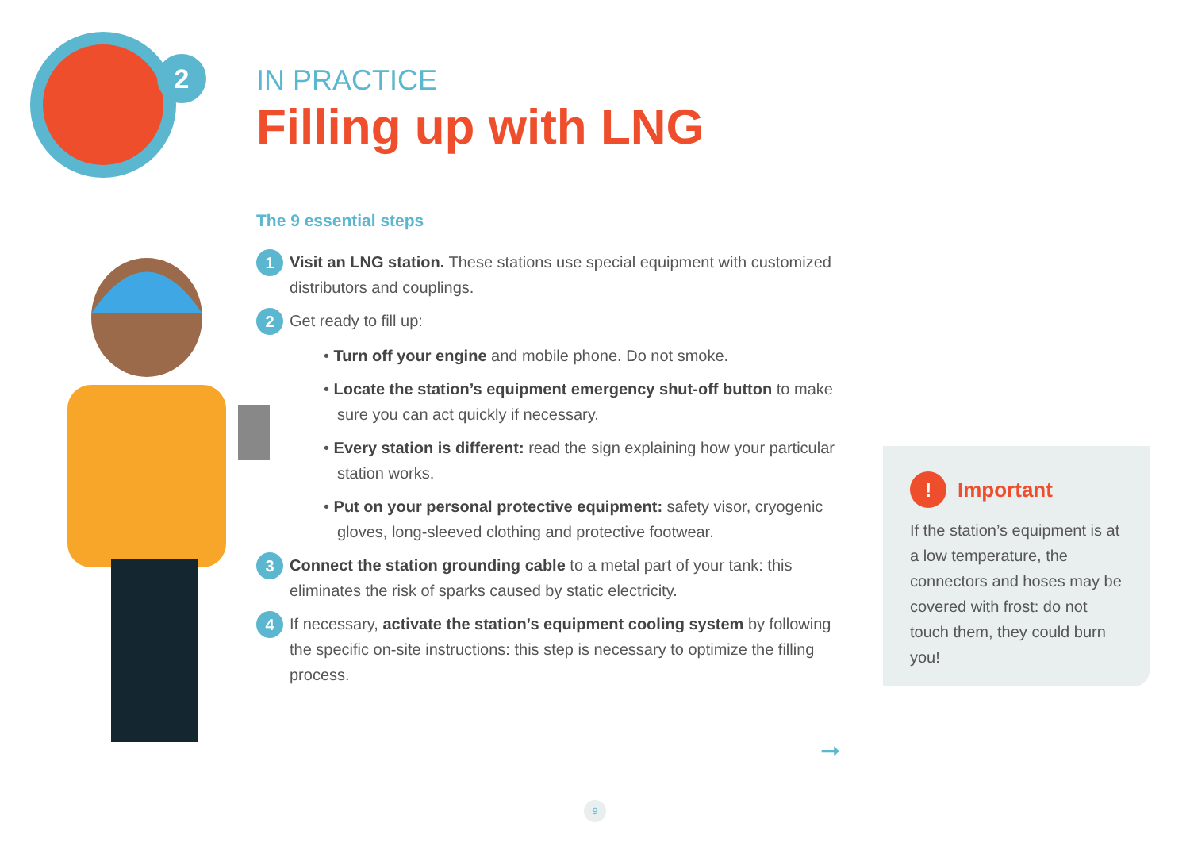2
IN PRACTICE
Filling up with LNG
The 9 essential steps
1
Visit an LNG station. These stations use special equipment with customized distributors and couplings.
2
Get ready to fill up:
• Turn off your engine and mobile phone. Do not smoke.
• Locate the station’s equipment emergency shut-off button to make sure you can act quickly if necessary.
• Every station is different: read the sign explaining how your particular station works.
• Put on your personal protective equipment: safety visor, cryogenic gloves, long-sleeved clothing and protective footwear.
3
Connect the station grounding cable to a metal part of your tank: this eliminates the risk of sparks caused by static electricity.
4
If necessary, activate the station’s equipment cooling system by following the specific on-site instructions: this step is necessary to optimize the filling process.
! Important
If the station’s equipment is at a low temperature, the connectors and hoses may be covered with frost: do not touch them, they could burn you!
➞
9